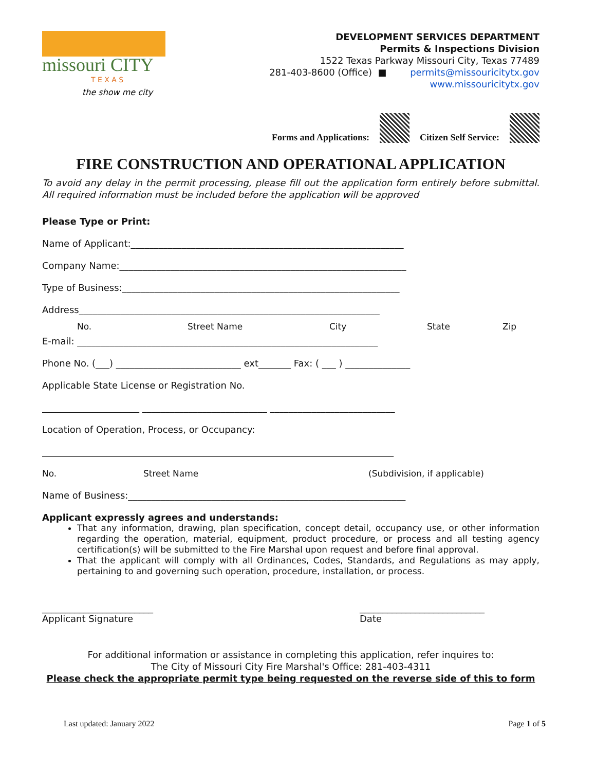missouri CITY
T E X A S
the show me city
DEVELOPMENT SERVICES DEPARTMENT
Permits & Inspections Division
1522 Texas Parkway Missouri City, Texas 77489
281-403-8600 (Office) ■ permits@missouricitytx.gov
www.missouricitytx.gov
Forms and Applications:
Citizen Self Service:
FIRE CONSTRUCTION AND OPERATIONAL APPLICATION
To avoid any delay in the permit processing, please fill out the application form entirely before submittal. All required information must be included before the application will be approved
Please Type or Print:
Name of Applicant:___________________________________________________________
Company Name:______________________________________________________________
Type of Business:____________________________________________________________
Address_________________________________________________________________
No. Street Name City State Zip
E-mail: _________________________________________________________________
Phone No. (___) ___________________________ ext_______ Fax: ( ___ ) ______________
Applicable State License or Registration No.
_____________________ ___________________________ ___________________________
Location of Operation, Process, or Occupancy:
____________________________________________________________________________
No. Street Name (Subdivision, if applicable)
Name of Business:____________________________________________________________
Applicant expressly agrees and understands:
That any information, drawing, plan specification, concept detail, occupancy use, or other information regarding the operation, material, equipment, product procedure, or process and all testing agency certification(s) will be submitted to the Fire Marshal upon request and before final approval.
That the applicant will comply with all Ordinances, Codes, Standards, and Regulations as may apply, pertaining to and governing such operation, procedure, installation, or process.
________________________
Applicant Signature
___________________________
Date
For additional information or assistance in completing this application, refer inquires to:
The City of Missouri City Fire Marshal's Office: 281-403-4311
Please check the appropriate permit type being requested on the reverse side of this to form
Last updated: January 2022 Page 1 of 5